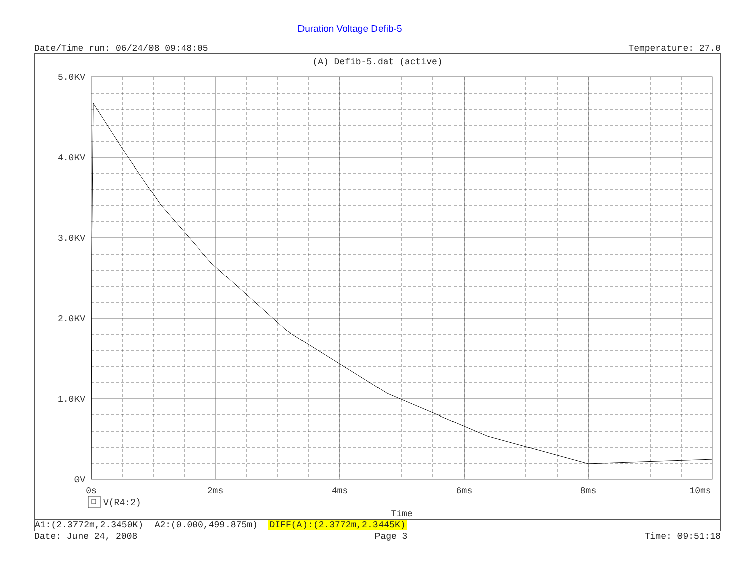Duration Voltage Defib-5
Date/Time run: 06/24/08 09:48:05 Temperature: 27.0
(A) Defib-5.dat (active)
5.0KV
4.0KV
3.0KV
2.0KV
1.0KV
0V
0s
2ms
4ms
6ms
8ms
10ms
Time
V(R4:2)
A1:(2.3772m,2.3450K) A2:(0.000,499.875m) DIFF(A):(2.3772m,2.3445K)
Date: June 24, 2008 Page 3 Time: 09:51:18